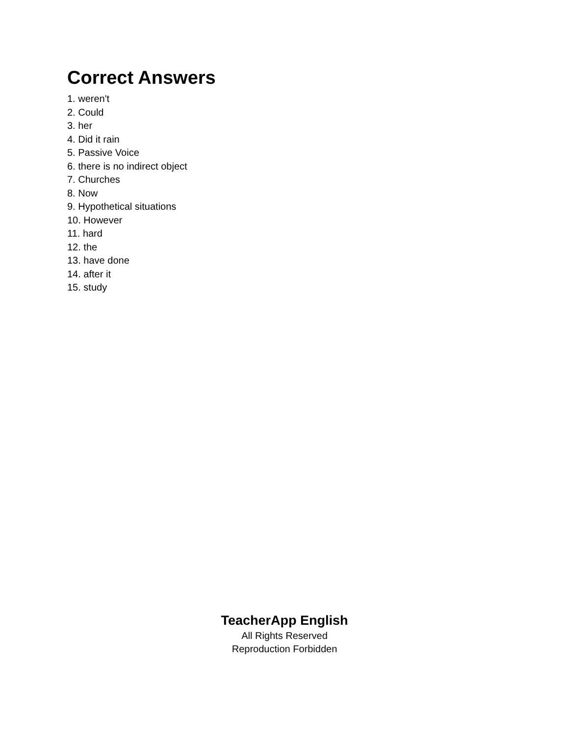Correct Answers
1. weren't
2. Could
3. her
4. Did it rain
5. Passive Voice
6. there is no indirect object
7. Churches
8. Now
9. Hypothetical situations
10. However
11. hard
12. the
13. have done
14. after it
15. study
TeacherApp English
All Rights Reserved
Reproduction Forbidden